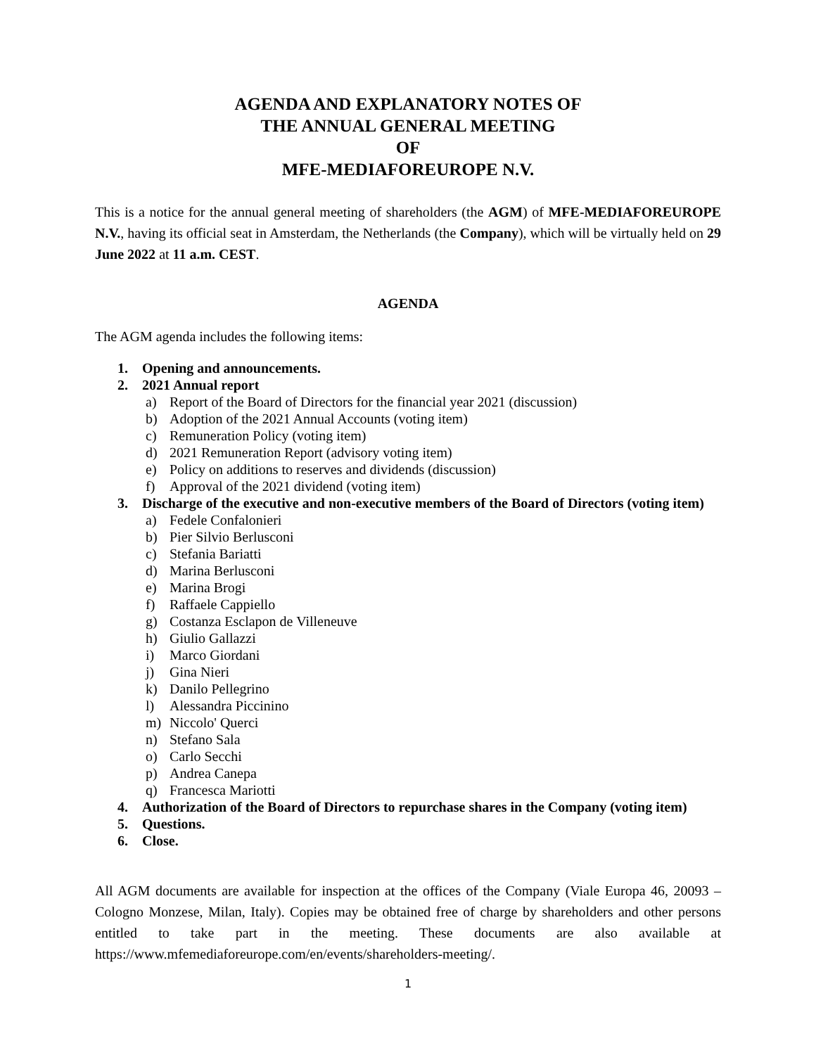AGENDA AND EXPLANATORY NOTES OF
THE ANNUAL GENERAL MEETING
OF
MFE-MEDIAFOREUROPE N.V.
This is a notice for the annual general meeting of shareholders (the AGM) of MFE-MEDIAFOREUROPE N.V., having its official seat in Amsterdam, the Netherlands (the Company), which will be virtually held on 29 June 2022 at 11 a.m. CEST.
AGENDA
The AGM agenda includes the following items:
1. Opening and announcements.
2. 2021 Annual report
a) Report of the Board of Directors for the financial year 2021 (discussion)
b) Adoption of the 2021 Annual Accounts (voting item)
c) Remuneration Policy (voting item)
d) 2021 Remuneration Report (advisory voting item)
e) Policy on additions to reserves and dividends (discussion)
f) Approval of the 2021 dividend (voting item)
3. Discharge of the executive and non-executive members of the Board of Directors (voting item)
a) Fedele Confalonieri
b) Pier Silvio Berlusconi
c) Stefania Bariatti
d) Marina Berlusconi
e) Marina Brogi
f) Raffaele Cappiello
g) Costanza Esclapon de Villeneuve
h) Giulio Gallazzi
i) Marco Giordani
j) Gina Nieri
k) Danilo Pellegrino
l) Alessandra Piccinino
m) Niccolo' Querci
n) Stefano Sala
o) Carlo Secchi
p) Andrea Canepa
q) Francesca Mariotti
4. Authorization of the Board of Directors to repurchase shares in the Company (voting item)
5. Questions.
6. Close.
All AGM documents are available for inspection at the offices of the Company (Viale Europa 46, 20093 – Cologno Monzese, Milan, Italy). Copies may be obtained free of charge by shareholders and other persons entitled to take part in the meeting. These documents are also available at https://www.mfemediaforeurope.com/en/events/shareholders-meeting/.
1